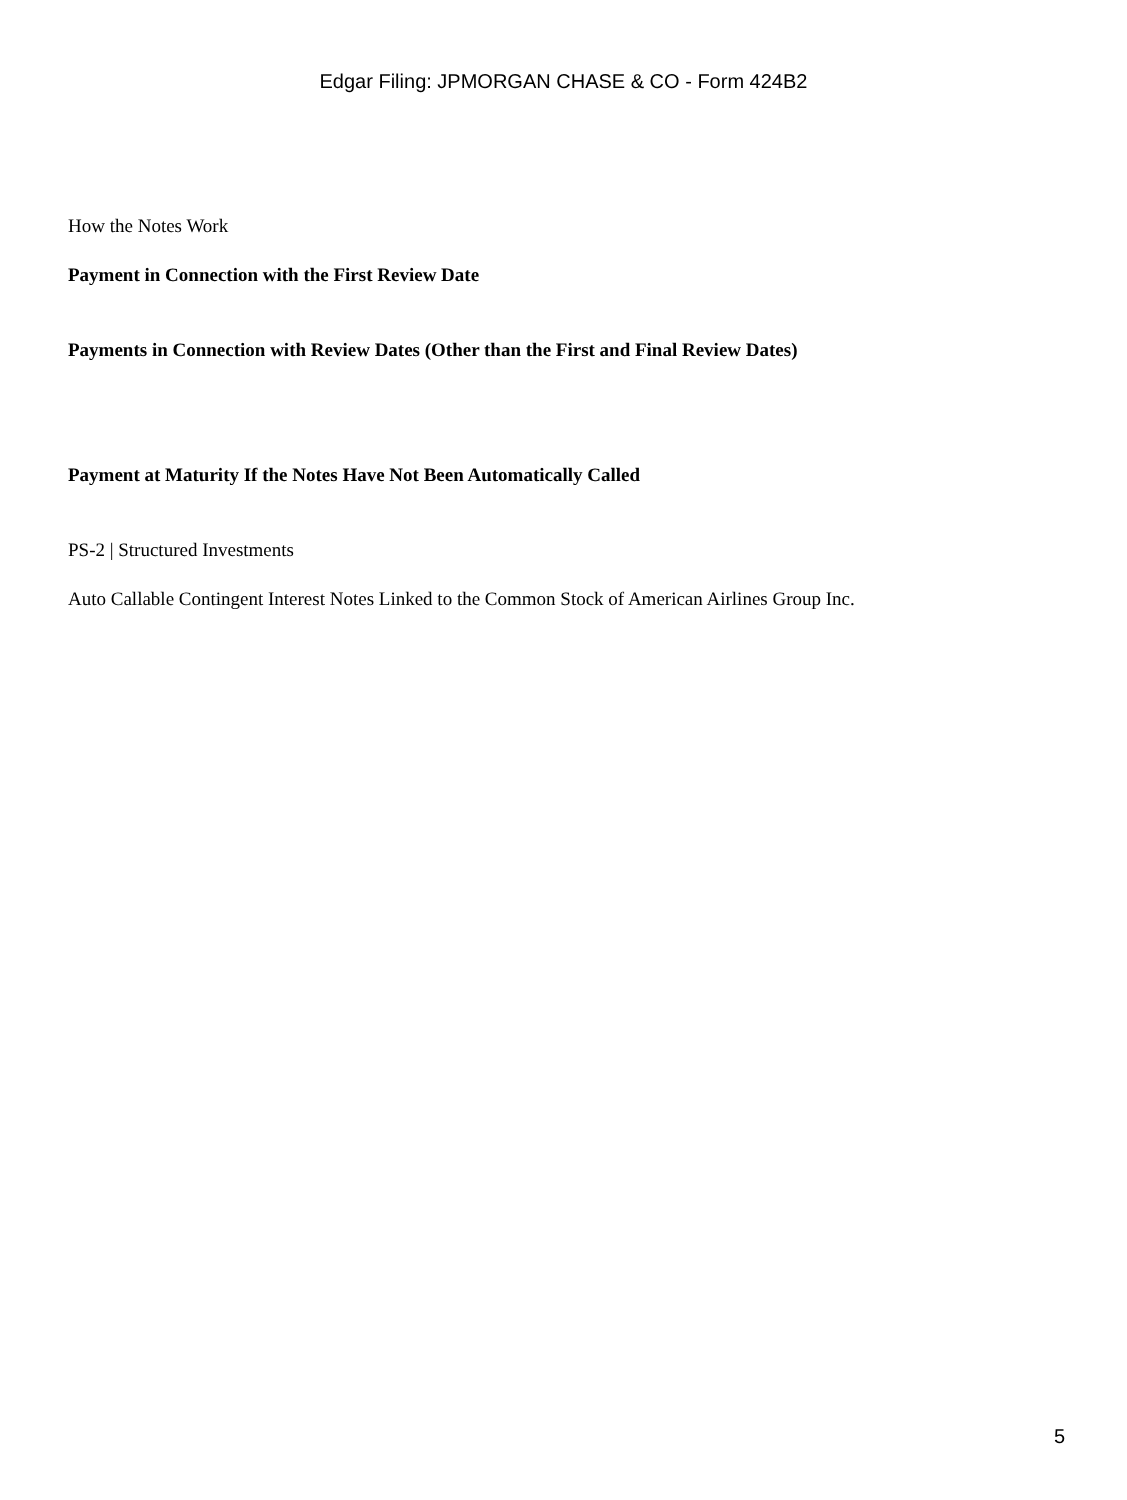Edgar Filing: JPMORGAN CHASE & CO - Form 424B2
How the Notes Work
Payment in Connection with the First Review Date
Payments in Connection with Review Dates (Other than the First and Final Review Dates)
Payment at Maturity If the Notes Have Not Been Automatically Called
PS-2 | Structured Investments
Auto Callable Contingent Interest Notes Linked to the Common Stock of American Airlines Group Inc.
5